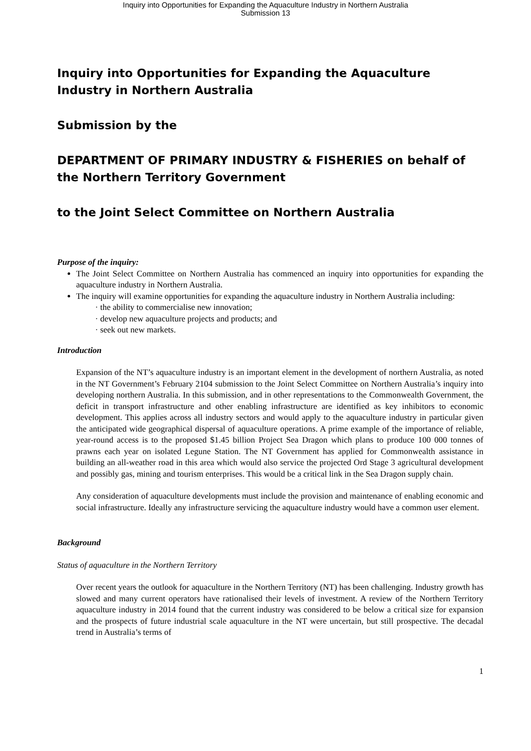Inquiry into Opportunities for Expanding the Aquaculture Industry in Northern Australia
Submission 13
Inquiry into Opportunities for Expanding the Aquaculture Industry in Northern Australia
Submission by the
DEPARTMENT OF PRIMARY INDUSTRY & FISHERIES on behalf of the Northern Territory Government
to the Joint Select Committee on Northern Australia
Purpose of the inquiry:
The Joint Select Committee on Northern Australia has commenced an inquiry into opportunities for expanding the aquaculture industry in Northern Australia.
The inquiry will examine opportunities for expanding the aquaculture industry in Northern Australia including:
· the ability to commercialise new innovation;
· develop new aquaculture projects and products; and
· seek out new markets.
Introduction
Expansion of the NT’s aquaculture industry is an important element in the development of northern Australia, as noted in the NT Government’s February 2104 submission to the Joint Select Committee on Northern Australia’s inquiry into developing northern Australia. In this submission, and in other representations to the Commonwealth Government, the deficit in transport infrastructure and other enabling infrastructure are identified as key inhibitors to economic development. This applies across all industry sectors and would apply to the aquaculture industry in particular given the anticipated wide geographical dispersal of aquaculture operations. A prime example of the importance of reliable, year-round access is to the proposed $1.45 billion Project Sea Dragon which plans to produce 100 000 tonnes of prawns each year on isolated Legune Station. The NT Government has applied for Commonwealth assistance in building an all-weather road in this area which would also service the projected Ord Stage 3 agricultural development and possibly gas, mining and tourism enterprises. This would be a critical link in the Sea Dragon supply chain.
Any consideration of aquaculture developments must include the provision and maintenance of enabling economic and social infrastructure. Ideally any infrastructure servicing the aquaculture industry would have a common user element.
Background
Status of aquaculture in the Northern Territory
Over recent years the outlook for aquaculture in the Northern Territory (NT) has been challenging. Industry growth has slowed and many current operators have rationalised their levels of investment. A review of the Northern Territory aquaculture industry in 2014 found that the current industry was considered to be below a critical size for expansion and the prospects of future industrial scale aquaculture in the NT were uncertain, but still prospective. The decadal trend in Australia’s terms of
1